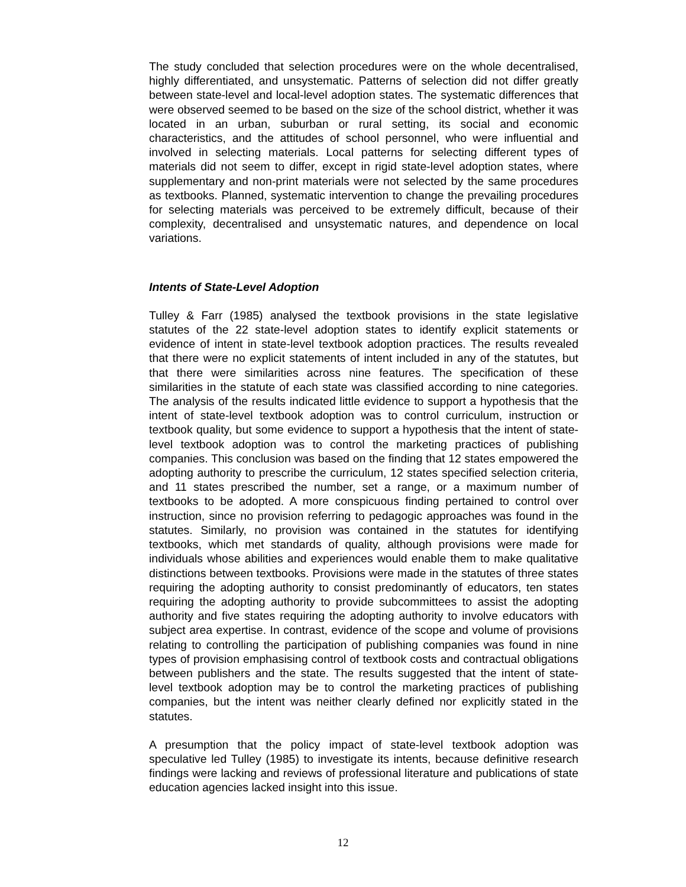The study concluded that selection procedures were on the whole decentralised, highly differentiated, and unsystematic. Patterns of selection did not differ greatly between state-level and local-level adoption states. The systematic differences that were observed seemed to be based on the size of the school district, whether it was located in an urban, suburban or rural setting, its social and economic characteristics, and the attitudes of school personnel, who were influential and involved in selecting materials. Local patterns for selecting different types of materials did not seem to differ, except in rigid state-level adoption states, where supplementary and non-print materials were not selected by the same procedures as textbooks. Planned, systematic intervention to change the prevailing procedures for selecting materials was perceived to be extremely difficult, because of their complexity, decentralised and unsystematic natures, and dependence on local variations.
Intents of State-Level Adoption
Tulley & Farr (1985) analysed the textbook provisions in the state legislative statutes of the 22 state-level adoption states to identify explicit statements or evidence of intent in state-level textbook adoption practices. The results revealed that there were no explicit statements of intent included in any of the statutes, but that there were similarities across nine features. The specification of these similarities in the statute of each state was classified according to nine categories. The analysis of the results indicated little evidence to support a hypothesis that the intent of state-level textbook adoption was to control curriculum, instruction or textbook quality, but some evidence to support a hypothesis that the intent of state-level textbook adoption was to control the marketing practices of publishing companies. This conclusion was based on the finding that 12 states empowered the adopting authority to prescribe the curriculum, 12 states specified selection criteria, and 11 states prescribed the number, set a range, or a maximum number of textbooks to be adopted. A more conspicuous finding pertained to control over instruction, since no provision referring to pedagogic approaches was found in the statutes. Similarly, no provision was contained in the statutes for identifying textbooks, which met standards of quality, although provisions were made for individuals whose abilities and experiences would enable them to make qualitative distinctions between textbooks. Provisions were made in the statutes of three states requiring the adopting authority to consist predominantly of educators, ten states requiring the adopting authority to provide subcommittees to assist the adopting authority and five states requiring the adopting authority to involve educators with subject area expertise. In contrast, evidence of the scope and volume of provisions relating to controlling the participation of publishing companies was found in nine types of provision emphasising control of textbook costs and contractual obligations between publishers and the state. The results suggested that the intent of state-level textbook adoption may be to control the marketing practices of publishing companies, but the intent was neither clearly defined nor explicitly stated in the statutes.
A presumption that the policy impact of state-level textbook adoption was speculative led Tulley (1985) to investigate its intents, because definitive research findings were lacking and reviews of professional literature and publications of state education agencies lacked insight into this issue.
12